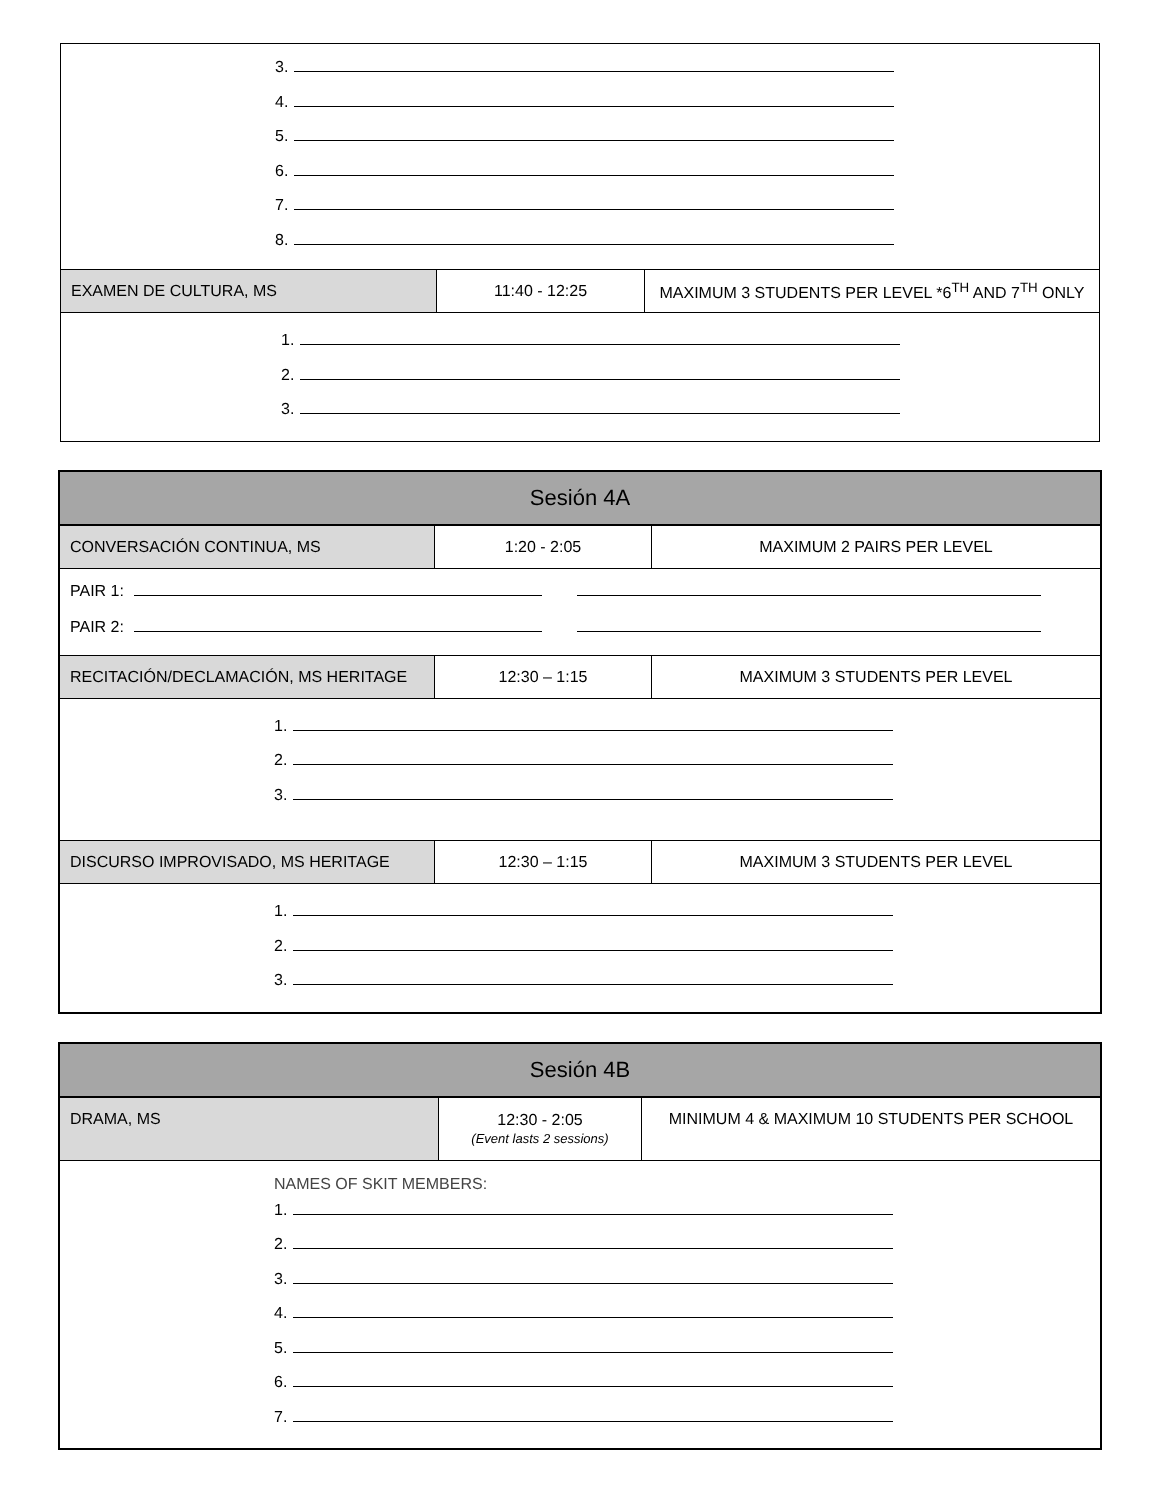| 3. 4. 5. 6. 7. 8. | | |
| EXAMEN DE CULTURA, MS | 11:40 - 12:25 | MAXIMUM 3 STUDENTS PER LEVEL *6<sup>TH</sup> AND 7<sup>TH</sup> ONLY |
| 1. 2. 3. | | |
| Sesión 4A | | |
| CONVERSACIÓN CONTINUA, MS | 1:20 - 2:05 | MAXIMUM 2 PAIRS PER LEVEL |
| PAIR 1: PAIR 2: | | |
| RECITACIÓN/DECLAMACIÓN, MS HERITAGE | 12:30 – 1:15 | MAXIMUM 3 STUDENTS PER LEVEL |
| 1. 2. 3. | | |
| DISCURSO IMPROVISADO, MS HERITAGE | 12:30 – 1:15 | MAXIMUM 3 STUDENTS PER LEVEL |
| 1. 2. 3. | | |
| Sesión 4B | | |
| DRAMA, MS | 12:30 - 2:05 (Event lasts 2 sessions) | MINIMUM 4 & MAXIMUM 10 STUDENTS PER SCHOOL |
| NAMES OF SKIT MEMBERS: 1. 2. 3. 4. 5. 6. 7. | | |